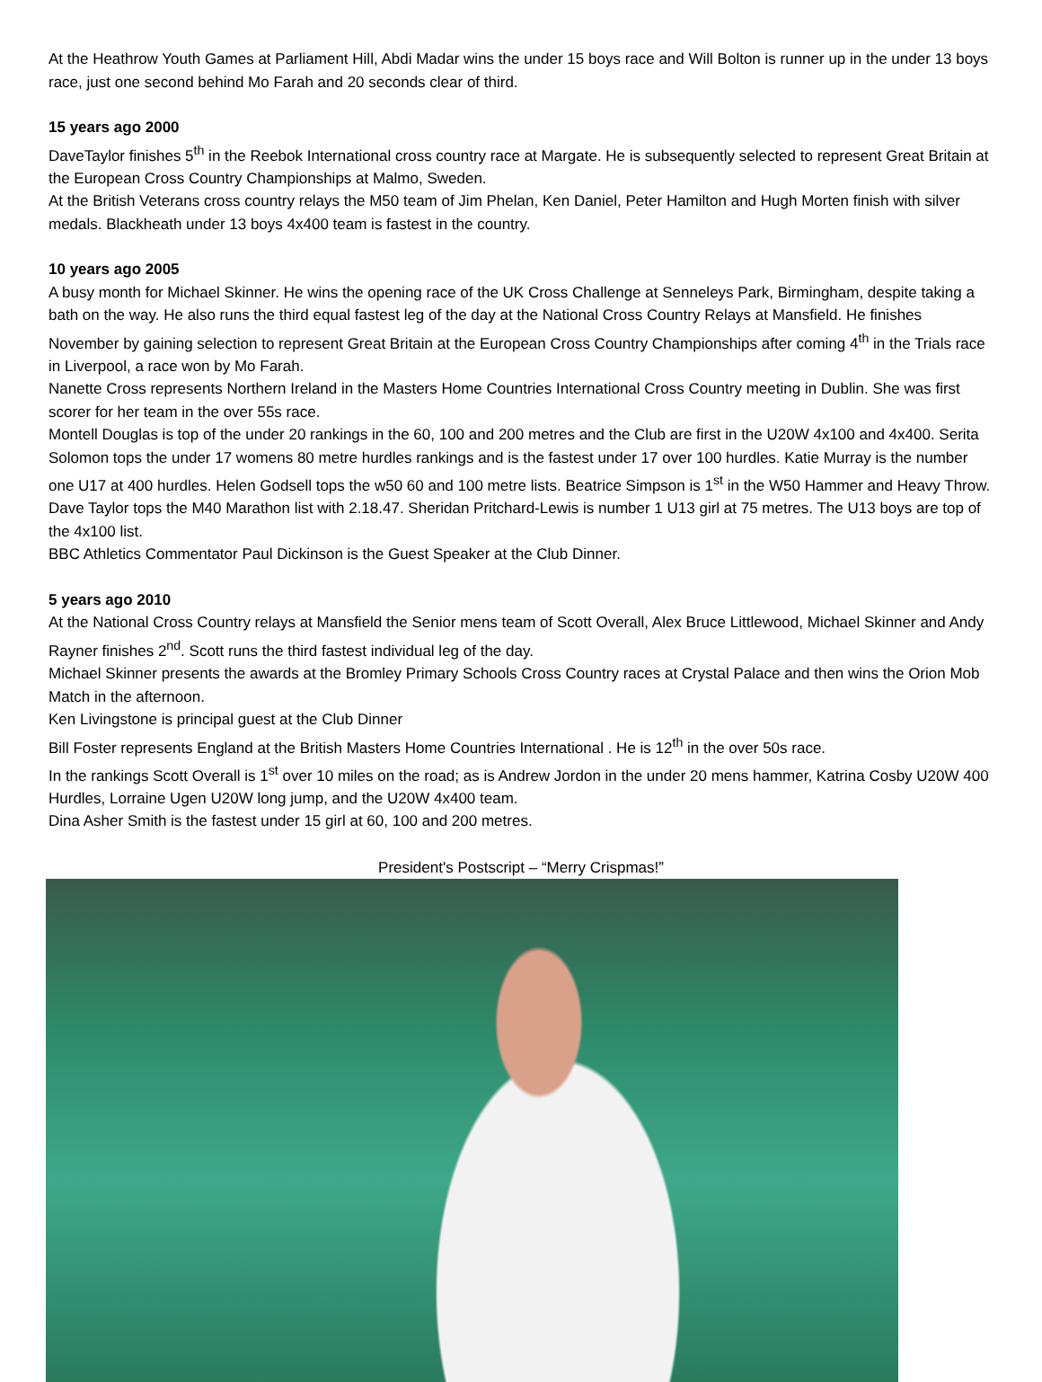At the Heathrow Youth Games at Parliament Hill, Abdi Madar wins the under 15 boys race and Will Bolton is runner up in the under 13 boys race, just one second behind Mo Farah and 20 seconds clear of third.
15 years ago 2000
DaveTaylor finishes 5<sup>th</sup> in the Reebok International cross country race at Margate. He is subsequently selected to represent Great Britain at the European Cross Country Championships at Malmo, Sweden.
At the British Veterans cross country relays the M50 team of Jim Phelan, Ken Daniel, Peter Hamilton and Hugh Morten finish with silver medals. Blackheath under 13 boys 4x400 team is fastest in the country.
10 years ago 2005
A busy month for Michael Skinner. He wins the opening race of the UK Cross Challenge at Senneleys Park, Birmingham, despite taking a bath on the way. He also runs the third equal fastest leg of the day at the National Cross Country Relays at Mansfield. He finishes November by gaining selection to represent Great Britain at the European Cross Country Championships after coming 4<sup>th</sup> in the Trials race in Liverpool, a race won by Mo Farah.
Nanette Cross represents Northern Ireland in the Masters Home Countries International Cross Country meeting in Dublin. She was first scorer for her team in the over 55s race.
Montell Douglas is top of the under 20 rankings in the 60, 100 and 200 metres and the Club are first in the U20W 4x100 and 4x400. Serita Solomon tops the under 17 womens 80 metre hurdles rankings and is the fastest under 17 over 100 hurdles. Katie Murray is the number one U17 at 400 hurdles. Helen Godsell tops the w50 60 and 100 metre lists. Beatrice Simpson is 1<sup>st</sup> in the W50 Hammer and Heavy Throw. Dave Taylor tops the M40 Marathon list with 2.18.47. Sheridan Pritchard-Lewis is number 1 U13 girl at 75 metres. The U13 boys are top of the 4x100 list.
BBC Athletics Commentator Paul Dickinson is the Guest Speaker at the Club Dinner.
5 years ago 2010
At the National Cross Country relays at Mansfield the Senior mens team of Scott Overall, Alex Bruce Littlewood, Michael Skinner and Andy Rayner finishes 2<sup>nd</sup>. Scott runs the third fastest individual leg of the day.
Michael Skinner presents the awards at the Bromley Primary Schools Cross Country races at Crystal Palace and then wins the Orion Mob Match in the afternoon.
Ken Livingstone is principal guest at the Club Dinner
Bill Foster represents England at the British Masters Home Countries International . He is 12<sup>th</sup> in the over 50s race.
In the rankings Scott Overall is 1<sup>st</sup> over 10 miles on the road; as is Andrew Jordon in the under 20 mens hammer, Katrina Cosby U20W 400 Hurdles, Lorraine Ugen U20W long jump, and the U20W 4x400 team.
Dina Asher Smith is the fastest under 15 girl at 60, 100 and 200 metres.
President's Postscript – “Merry Crispmas!”